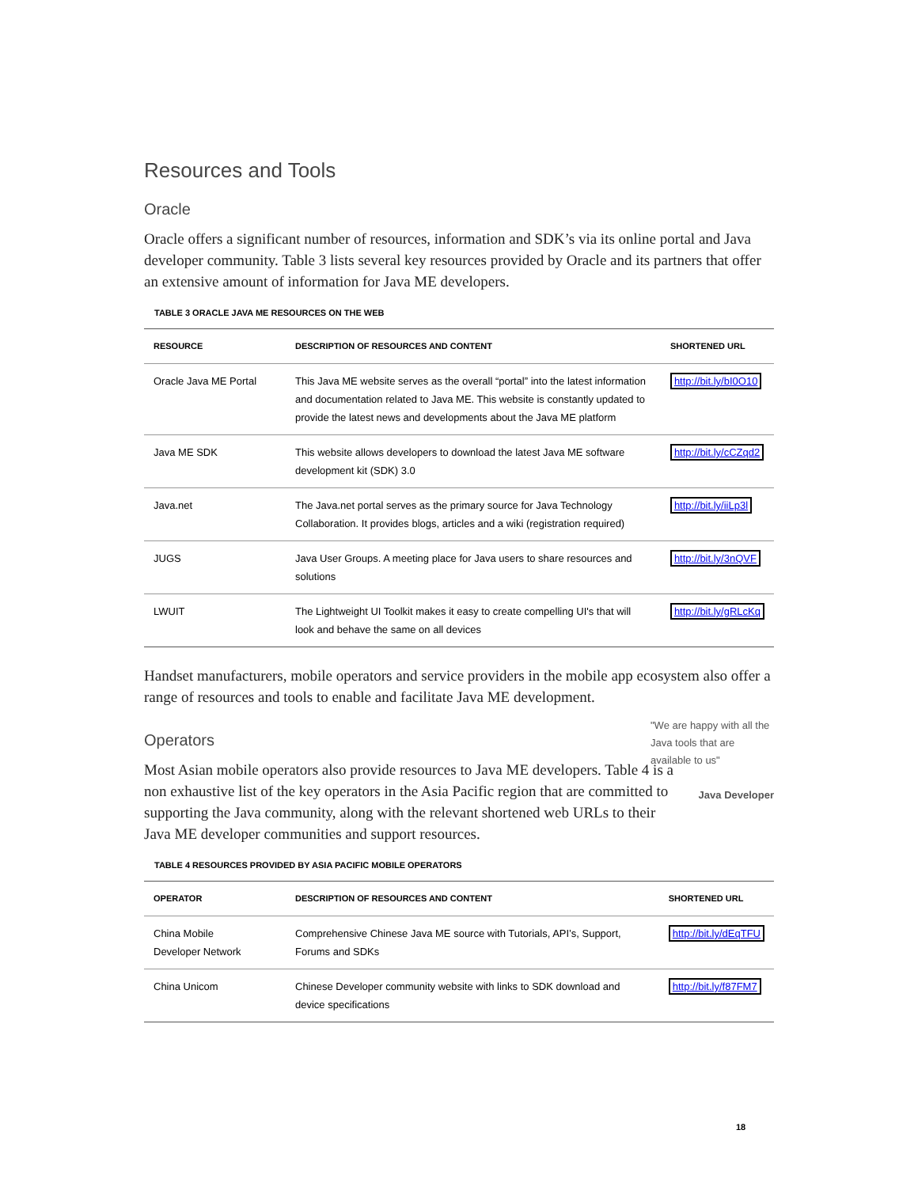Resources and Tools
Oracle
Oracle offers a significant number of resources, information and SDK’s via its online portal and Java developer community. Table 3 lists several key resources provided by Oracle and its partners that offer an extensive amount of information for Java ME developers.
TABLE 3 ORACLE JAVA ME RESOURCES ON THE WEB
| RESOURCE | DESCRIPTION OF RESOURCES AND CONTENT | SHORTENED URL |
| --- | --- | --- |
| Oracle Java ME Portal | This Java ME website serves as the overall “portal” into the latest information and documentation related to Java ME. This website is constantly updated to provide the latest news and developments about the Java ME platform | http://bit.ly/bI0O10 |
| Java ME SDK | This website allows developers to download the latest Java ME software development kit (SDK) 3.0 | http://bit.ly/cCZqd2 |
| Java.net | The Java.net portal serves as the primary source for Java Technology Collaboration. It provides blogs, articles and a wiki (registration required) | http://bit.ly/iiLp3l |
| JUGS | Java User Groups. A meeting place for Java users to share resources and solutions | http://bit.ly/3nQVF |
| LWUIT | The Lightweight UI Toolkit makes it easy to create compelling UI's that will look and behave the same on all devices | http://bit.ly/gRLcKq |
Handset manufacturers, mobile operators and service providers in the mobile app ecosystem also offer a range of resources and tools to enable and facilitate Java ME development.
Operators
Most Asian mobile operators also provide resources to Java ME developers. Table 4 is a non exhaustive list of the key operators in the Asia Pacific region that are committed to supporting the Java community, along with the relevant shortened web URLs to their Java ME developer communities and support resources.
"We are happy with all the Java tools that are available to us"
Java Developer
TABLE 4 RESOURCES PROVIDED BY ASIA PACIFIC MOBILE OPERATORS
| OPERATOR | DESCRIPTION OF RESOURCES AND CONTENT | SHORTENED URL |
| --- | --- | --- |
| China Mobile Developer Network | Comprehensive Chinese Java ME source with Tutorials, API’s, Support, Forums and SDKs | http://bit.ly/dEqTFU |
| China Unicom | Chinese Developer community website with links to SDK download and device specifications | http://bit.ly/f87FM7 |
18